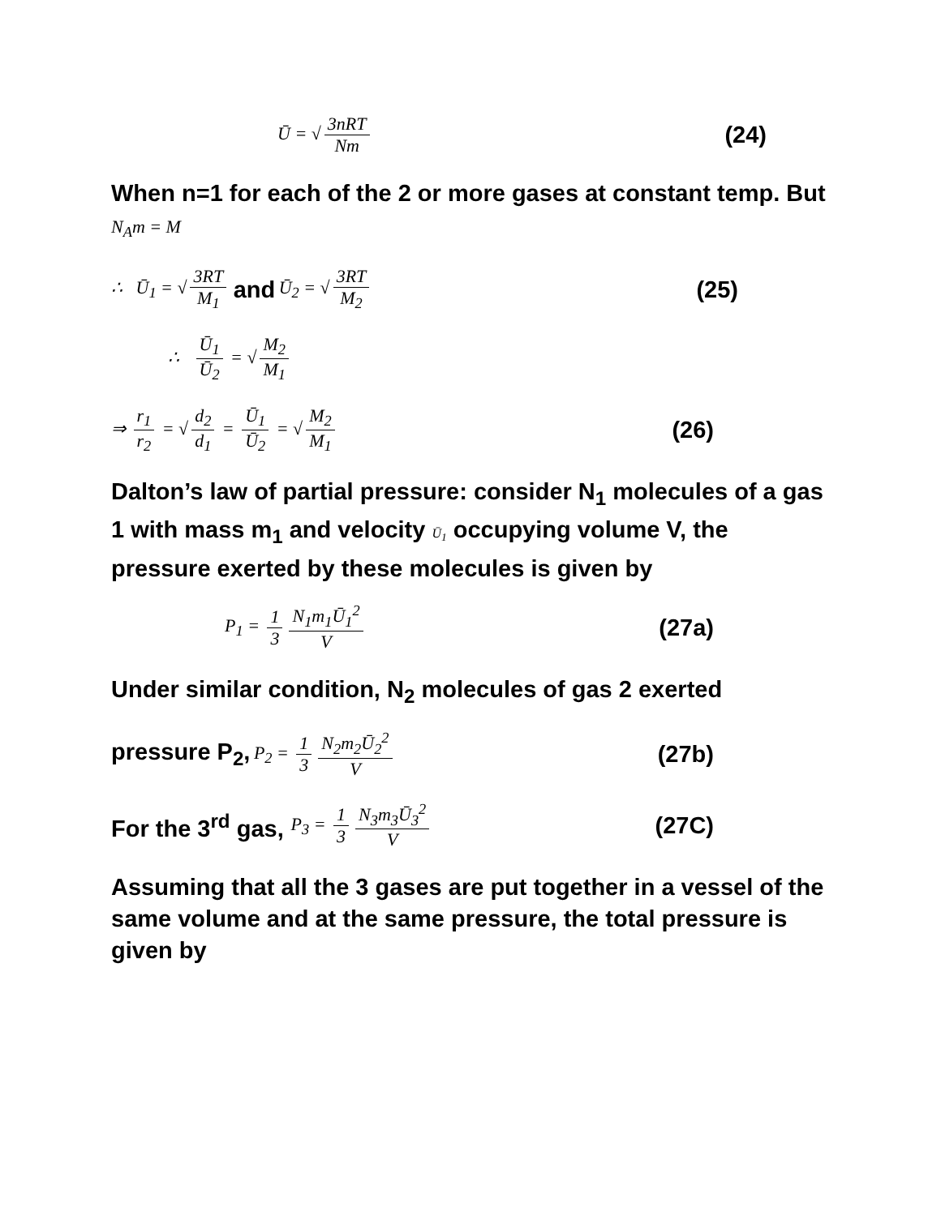Ū = √ 3nRT Nm (24)
When n=1 for each of the 2 or more gases at constant temp. But N<sub>A</sub>m = M
∴ Ū<sub>1</sub> = √ 3RT M<sub>1</sub> and Ū<sub>2</sub> = √ 3RT M<sub>2</sub> (25)
∴ Ū<sub>1</sub> Ū<sub>2</sub> = √ M<sub>2</sub> M<sub>1</sub>
⇒ r<sub>1</sub> r<sub>2</sub> = √ d<sub>2</sub> d<sub>1</sub> = Ū<sub>1</sub> Ū<sub>2</sub> = √ M<sub>2</sub> M<sub>1</sub> (26)
Dalton’s law of partial pressure: consider N<sub>1</sub> molecules of a gas 1 with mass m<sub>1</sub> and velocity Ū<sub>1</sub> occupying volume V, the pressure exerted by these molecules is given by
P<sub>1</sub> = 1 3 N<sub>1</sub>m<sub>1</sub>Ū<sub>1</sub><sup>2</sup> V (27a)
Under similar condition, N<sub>2</sub> molecules of gas 2 exerted
pressure P<sub>2</sub>, P<sub>2</sub> = 1 3 N<sub>2</sub>m<sub>2</sub>Ū<sub>2</sub><sup>2</sup> V (27b)
For the 3<sup>rd</sup> gas, P<sub>3</sub> = 1 3 N<sub>3</sub>m<sub>3</sub>Ū<sub>3</sub><sup>2</sup> V (27C)
Assuming that all the 3 gases are put together in a vessel of the same volume and at the same pressure, the total pressure is given by